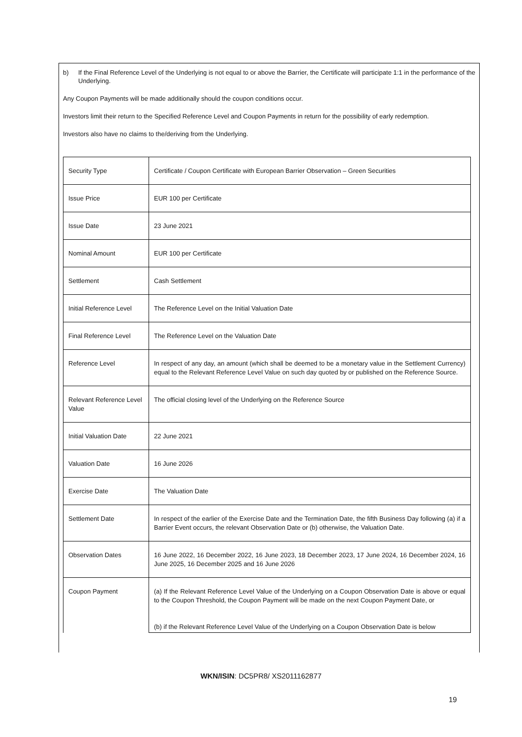b) If the Final Reference Level of the Underlying is not equal to or above the Barrier, the Certificate will participate 1:1 in the performance of the Underlying.
Any Coupon Payments will be made additionally should the coupon conditions occur.
Investors limit their return to the Specified Reference Level and Coupon Payments in return for the possibility of early redemption.
Investors also have no claims to the/deriving from the Underlying.
| Security Type | Certificate / Coupon Certificate with European Barrier Observation – Green Securities |
| Issue Price | EUR 100 per Certificate |
| Issue Date | 23 June 2021 |
| Nominal Amount | EUR 100 per Certificate |
| Settlement | Cash Settlement |
| Initial Reference Level | The Reference Level on the Initial Valuation Date |
| Final Reference Level | The Reference Level on the Valuation Date |
| Reference Level | In respect of any day, an amount (which shall be deemed to be a monetary value in the Settlement Currency) equal to the Relevant Reference Level Value on such day quoted by or published on the Reference Source. |
| Relevant Reference Level Value | The official closing level of the Underlying on the Reference Source |
| Initial Valuation Date | 22 June 2021 |
| Valuation Date | 16 June 2026 |
| Exercise Date | The Valuation Date |
| Settlement Date | In respect of the earlier of the Exercise Date and the Termination Date, the fifth Business Day following (a) if a Barrier Event occurs, the relevant Observation Date or (b) otherwise, the Valuation Date. |
| Observation Dates | 16 June 2022, 16 December 2022, 16 June 2023, 18 December 2023, 17 June 2024, 16 December 2024, 16 June 2025, 16 December 2025 and 16 June 2026 |
| Coupon Payment | (a) If the Relevant Reference Level Value of the Underlying on a Coupon Observation Date is above or equal to the Coupon Threshold, the Coupon Payment will be made on the next Coupon Payment Date, or (b) if the Relevant Reference Level Value of the Underlying on a Coupon Observation Date is below |
WKN/ISIN: DC5PR8/ XS2011162877
19